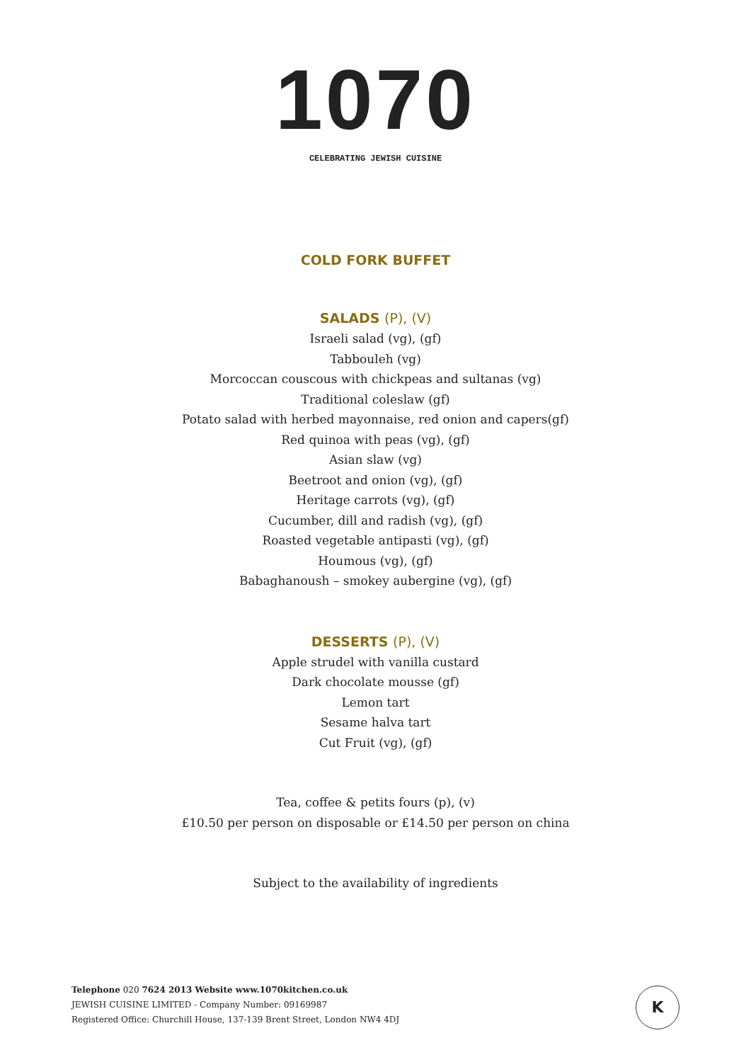1070
CELEBRATING JEWISH CUISINE
COLD FORK BUFFET
SALADS (P), (V)
Israeli salad (vg), (gf)
Tabbouleh (vg)
Morcoccan couscous with chickpeas and sultanas (vg)
Traditional coleslaw (gf)
Potato salad with herbed mayonnaise, red onion and capers(gf)
Red quinoa with peas (vg), (gf)
Asian slaw (vg)
Beetroot and onion (vg), (gf)
Heritage carrots (vg), (gf)
Cucumber, dill and radish (vg), (gf)
Roasted vegetable antipasti (vg), (gf)
Houmous (vg), (gf)
Babaghanoush – smokey aubergine (vg), (gf)
DESSERTS (P), (V)
Apple strudel with vanilla custard
Dark chocolate mousse (gf)
Lemon tart
Sesame halva tart
Cut Fruit (vg), (gf)
Tea, coffee & petits fours (p), (v)
£10.50 per person on disposable or £14.50 per person on china
Subject to the availability of ingredients
Telephone 020 7624 2013 Website www.1070kitchen.co.uk
JEWISH CUISINE LIMITED - Company Number: 09169987
Registered Office: Churchill House, 137-139 Brent Street, London NW4 4DJ
K